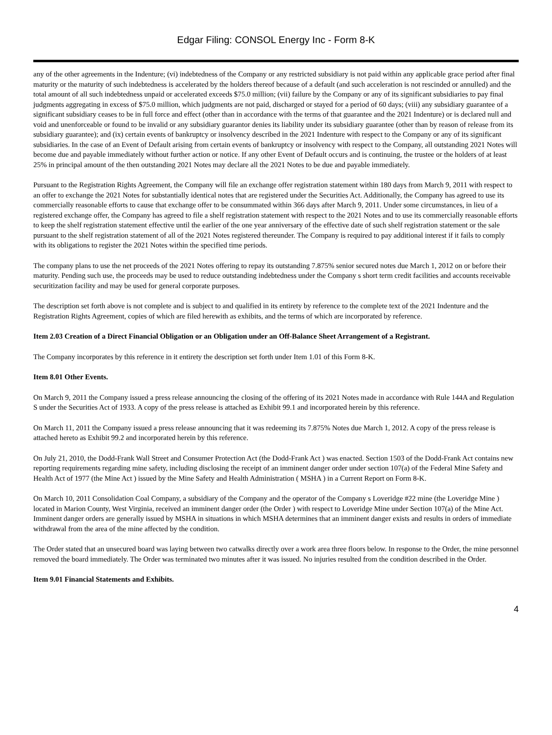Edgar Filing: CONSOL Energy Inc - Form 8-K
any of the other agreements in the Indenture; (vi) indebtedness of the Company or any restricted subsidiary is not paid within any applicable grace period after final maturity or the maturity of such indebtedness is accelerated by the holders thereof because of a default (and such acceleration is not rescinded or annulled) and the total amount of all such indebtedness unpaid or accelerated exceeds $75.0 million; (vii) failure by the Company or any of its significant subsidiaries to pay final judgments aggregating in excess of $75.0 million, which judgments are not paid, discharged or stayed for a period of 60 days; (viii) any subsidiary guarantee of a significant subsidiary ceases to be in full force and effect (other than in accordance with the terms of that guarantee and the 2021 Indenture) or is declared null and void and unenforceable or found to be invalid or any subsidiary guarantor denies its liability under its subsidiary guarantee (other than by reason of release from its subsidiary guarantee); and (ix) certain events of bankruptcy or insolvency described in the 2021 Indenture with respect to the Company or any of its significant subsidiaries. In the case of an Event of Default arising from certain events of bankruptcy or insolvency with respect to the Company, all outstanding 2021 Notes will become due and payable immediately without further action or notice. If any other Event of Default occurs and is continuing, the trustee or the holders of at least 25% in principal amount of the then outstanding 2021 Notes may declare all the 2021 Notes to be due and payable immediately.
Pursuant to the Registration Rights Agreement, the Company will file an exchange offer registration statement within 180 days from March 9, 2011 with respect to an offer to exchange the 2021 Notes for substantially identical notes that are registered under the Securities Act. Additionally, the Company has agreed to use its commercially reasonable efforts to cause that exchange offer to be consummated within 366 days after March 9, 2011. Under some circumstances, in lieu of a registered exchange offer, the Company has agreed to file a shelf registration statement with respect to the 2021 Notes and to use its commercially reasonable efforts to keep the shelf registration statement effective until the earlier of the one year anniversary of the effective date of such shelf registration statement or the sale pursuant to the shelf registration statement of all of the 2021 Notes registered thereunder. The Company is required to pay additional interest if it fails to comply with its obligations to register the 2021 Notes within the specified time periods.
The company plans to use the net proceeds of the 2021 Notes offering to repay its outstanding 7.875% senior secured notes due March 1, 2012 on or before their maturity. Pending such use, the proceeds may be used to reduce outstanding indebtedness under the Company s short term credit facilities and accounts receivable securitization facility and may be used for general corporate purposes.
The description set forth above is not complete and is subject to and qualified in its entirety by reference to the complete text of the 2021 Indenture and the Registration Rights Agreement, copies of which are filed herewith as exhibits, and the terms of which are incorporated by reference.
Item 2.03 Creation of a Direct Financial Obligation or an Obligation under an Off-Balance Sheet Arrangement of a Registrant.
The Company incorporates by this reference in it entirety the description set forth under Item 1.01 of this Form 8-K.
Item 8.01 Other Events.
On March 9, 2011 the Company issued a press release announcing the closing of the offering of its 2021 Notes made in accordance with Rule 144A and Regulation S under the Securities Act of 1933. A copy of the press release is attached as Exhibit 99.1 and incorporated herein by this reference.
On March 11, 2011 the Company issued a press release announcing that it was redeeming its 7.875% Notes due March 1, 2012. A copy of the press release is attached hereto as Exhibit 99.2 and incorporated herein by this reference.
On July 21, 2010, the Dodd-Frank Wall Street and Consumer Protection Act (the Dodd-Frank Act ) was enacted. Section 1503 of the Dodd-Frank Act contains new reporting requirements regarding mine safety, including disclosing the receipt of an imminent danger order under section 107(a) of the Federal Mine Safety and Health Act of 1977 (the Mine Act ) issued by the Mine Safety and Health Administration ( MSHA ) in a Current Report on Form 8-K.
On March 10, 2011 Consolidation Coal Company, a subsidiary of the Company and the operator of the Company s Loveridge #22 mine (the Loveridge Mine ) located in Marion County, West Virginia, received an imminent danger order (the Order ) with respect to Loveridge Mine under Section 107(a) of the Mine Act. Imminent danger orders are generally issued by MSHA in situations in which MSHA determines that an imminent danger exists and results in orders of immediate withdrawal from the area of the mine affected by the condition.
The Order stated that an unsecured board was laying between two catwalks directly over a work area three floors below. In response to the Order, the mine personnel removed the board immediately. The Order was terminated two minutes after it was issued. No injuries resulted from the condition described in the Order.
Item 9.01 Financial Statements and Exhibits.
4